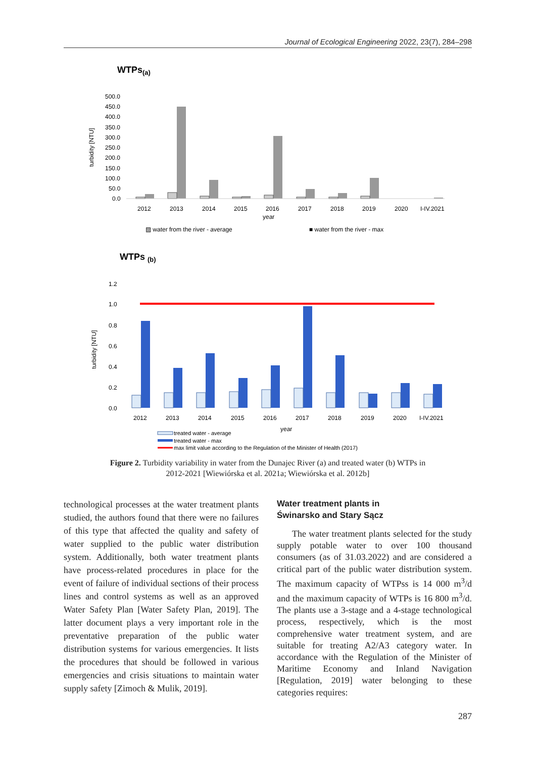Journal of Ecological Engineering 2022, 23(7), 284–298
WTPs(a)
500.0
450.0
400.0
350.0
300.0
250.0
200.0
150.0
100.0
50.0
0.0
turbidity [NTU]
2012
2013
2014
2015
2016
2017
2018
2019
2020
I-IV.2021
year
▨ water from the river - average
■ water from the river - max
WTPs (b)
1.2
1.0
0.8
0.6
0.4
0.2
0.0
turbidity [NTU]
2012
2013
2014
2015
2016
2017
2018
2019
2020
I-IV.2021
year
treated water - average
treated water - max
max limit value according to the Regulation of the Minister of Health (2017)
Figure 2. Turbidity variability in water from the Dunajec River (a) and treated water (b) WTPs in 2012-2021 [Wiewiórska et al. 2021a; Wiewiórska et al. 2012b]
technological processes at the water treatment plants studied, the authors found that there were no failures of this type that affected the quality and safety of water supplied to the public water distribution system. Additionally, both water treatment plants have process-related procedures in place for the event of failure of individual sections of their process lines and control systems as well as an approved Water Safety Plan [Water Safety Plan, 2019]. The latter document plays a very important role in the preventative preparation of the public water distribution systems for various emergencies. It lists the procedures that should be followed in various emergencies and crisis situations to maintain water supply safety [Zimoch & Mulik, 2019].
Water treatment plants in
Świnarsko and Stary Sącz
The water treatment plants selected for the study supply potable water to over 100 thousand consumers (as of 31.03.2022) and are considered a critical part of the public water distribution system. The maximum capacity of WTPss is 14 000 m<sup>3</sup>/d and the maximum capacity of WTPs is 16 800 m<sup>3</sup>/d. The plants use a 3-stage and a 4-stage technological process, respectively, which is the most comprehensive water treatment system, and are suitable for treating A2/A3 category water. In accordance with the Regulation of the Minister of Maritime Economy and Inland Navigation [Regulation, 2019] water belonging to these categories requires:
287